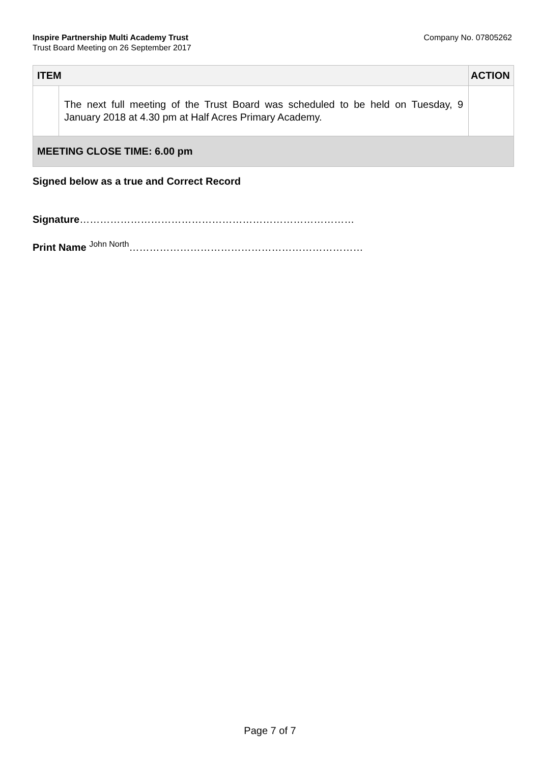Inspire Partnership Multi Academy Trust
Trust Board Meeting on 26 September 2017
Company No. 07805262
| ITEM | | ACTION |
| --- | --- | --- |
| | The next full meeting of the Trust Board was scheduled to be held on Tuesday, 9 January 2018 at 4.30 pm at Half Acres Primary Academy. | |
| MEETING CLOSE TIME: 6.00 pm | | |
Signed below as a true and Correct Record
Signature………………………………………………………………………
Print Name John North……………………………………………………………
Page 7 of 7